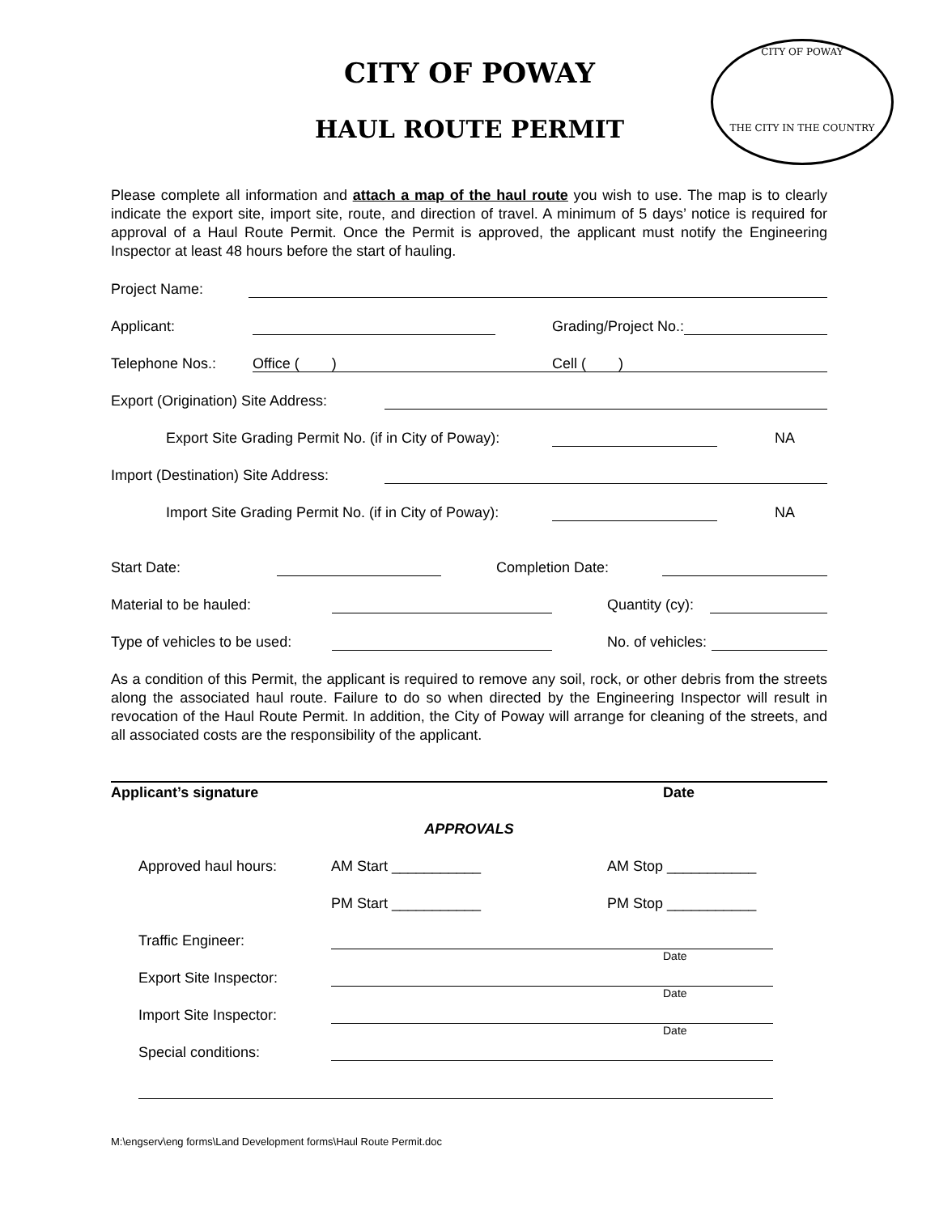CITY OF POWAY
HAUL ROUTE PERMIT
CITY OF POWAY
THE CITY IN THE COUNTRY
Please complete all information and attach a map of the haul route you wish to use. The map is to clearly indicate the export site, import site, route, and direction of travel. A minimum of 5 days’ notice is required for approval of a Haul Route Permit. Once the Permit is approved, the applicant must notify the Engineering Inspector at least 48 hours before the start of hauling.
Project Name:
Applicant: Grading/Project No.:
Telephone Nos.: Office ( ) Cell ( )
Export (Origination) Site Address:
Export Site Grading Permit No. (if in City of Poway): NA
Import (Destination) Site Address:
Import Site Grading Permit No. (if in City of Poway): NA
Start Date: Completion Date:
Material to be hauled: Quantity (cy):
Type of vehicles to be used: No. of vehicles:
As a condition of this Permit, the applicant is required to remove any soil, rock, or other debris from the streets along the associated haul route. Failure to do so when directed by the Engineering Inspector will result in revocation of the Haul Route Permit. In addition, the City of Poway will arrange for cleaning of the streets, and all associated costs are the responsibility of the applicant.
Applicant’s signature Date
APPROVALS
Approved haul hours: AM Start ___________ AM Stop ___________
PM Start ___________ PM Stop ___________
Traffic Engineer:
Date
Export Site Inspector:
Date
Import Site Inspector:
Date
Special conditions:
M:\engserv\eng forms\Land Development forms\Haul Route Permit.doc